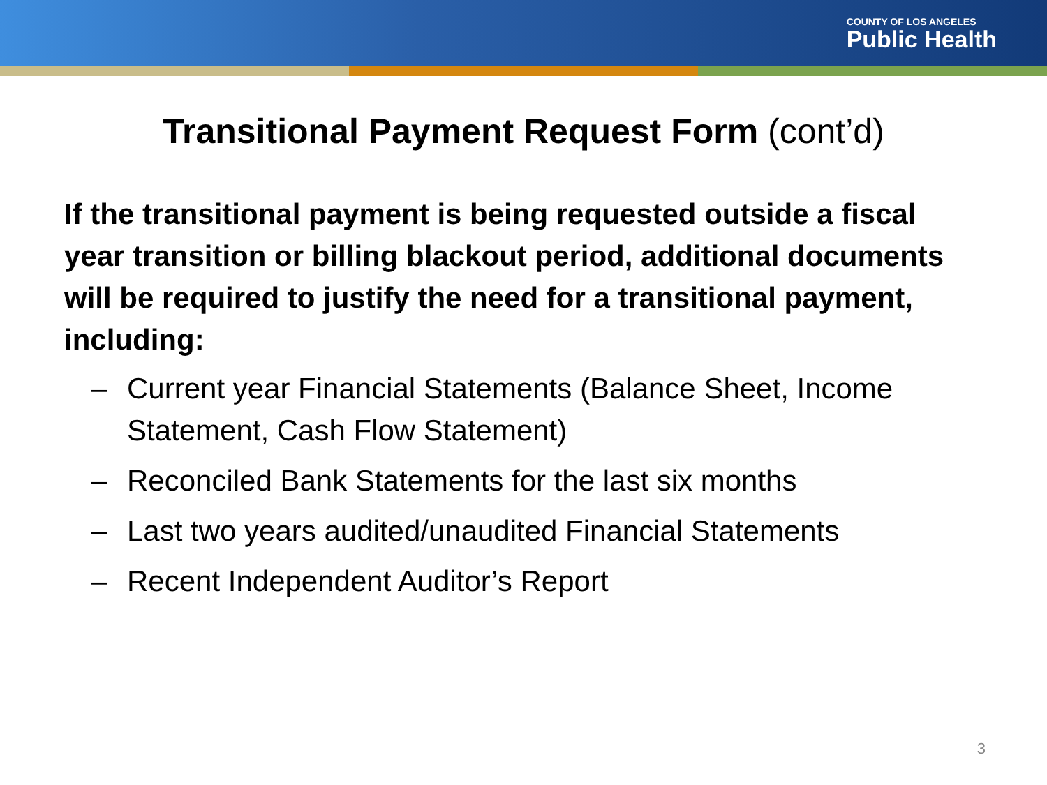COUNTY OF LOS ANGELES
Public Health
Transitional Payment Request Form (cont’d)
If the transitional payment is being requested outside a fiscal year transition or billing blackout period, additional documents will be required to justify the need for a transitional payment, including:
– Current year Financial Statements (Balance Sheet, Income Statement, Cash Flow Statement)
– Reconciled Bank Statements for the last six months
– Last two years audited/unaudited Financial Statements
– Recent Independent Auditor’s Report
3